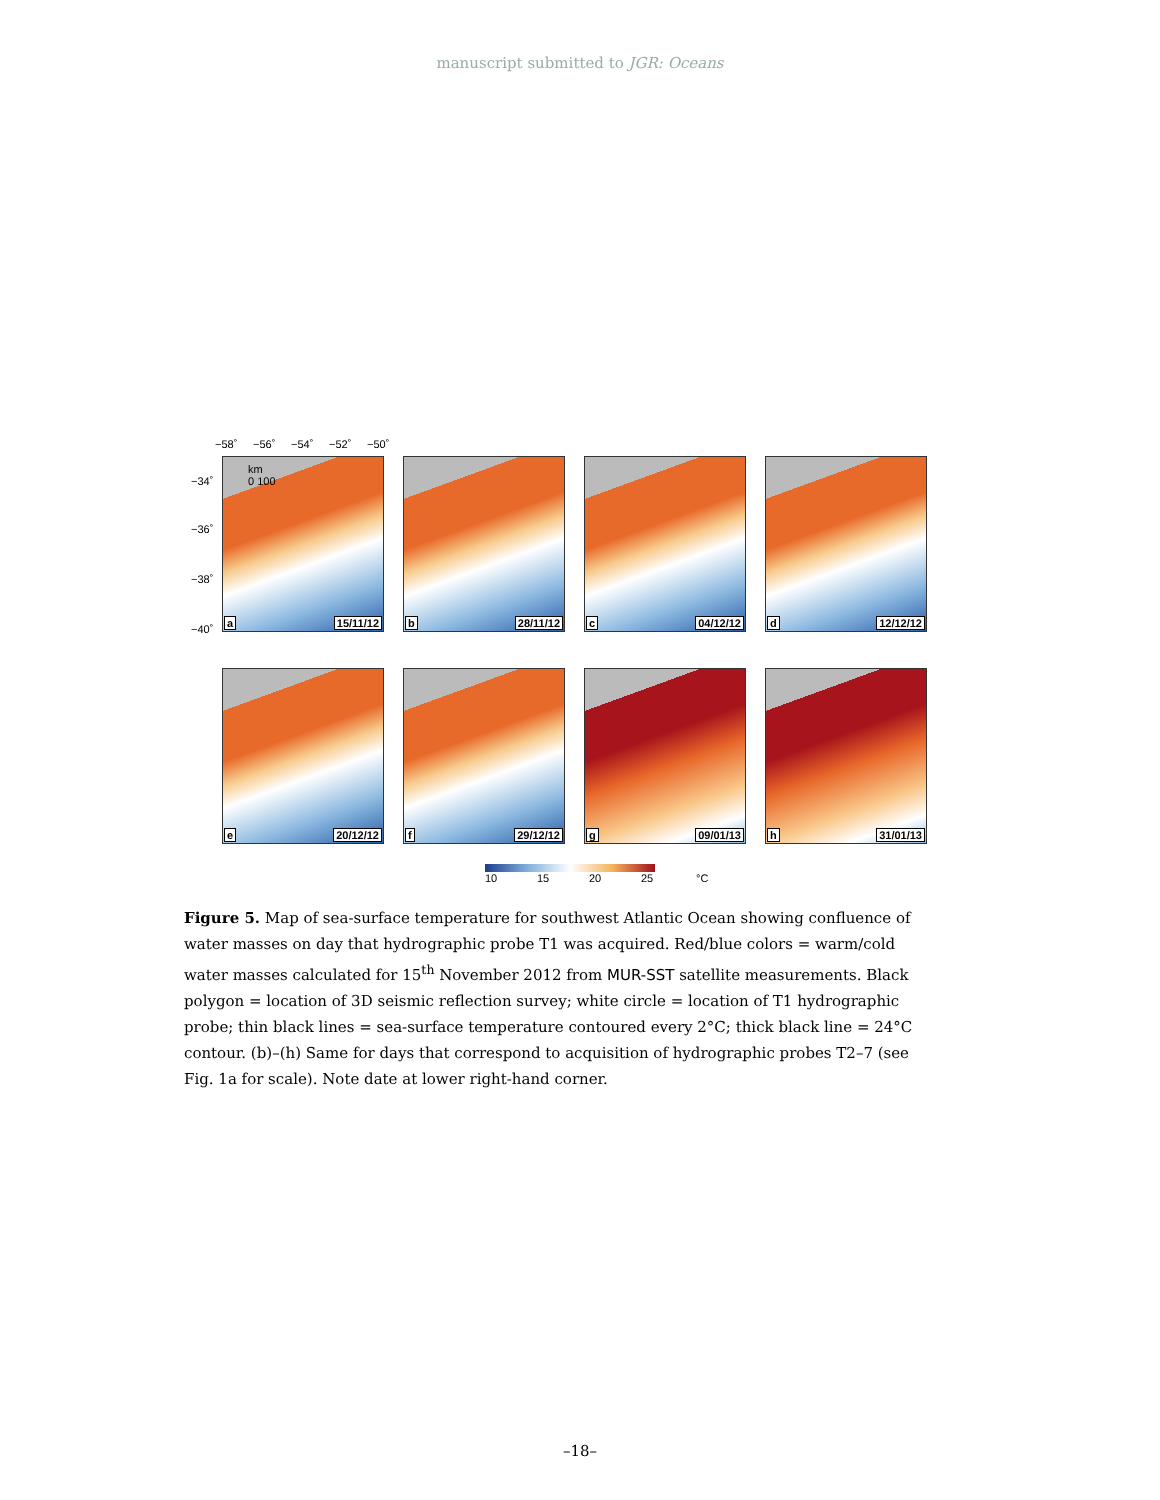manuscript submitted to JGR: Oceans
−58˚ −56˚ −54˚ −52˚ −50˚
km
0 100 −34˚
−36˚
−38˚
−40˚ a 15/11/12
b 28/11/12
c 04/12/12
d 12/12/12
e 20/12/12
f 29/12/12
g 09/01/13
h 31/01/13
10 15 20 25 °C
Figure 5. Map of sea-surface temperature for southwest Atlantic Ocean showing confluence of water masses on day that hydrographic probe T1 was acquired. Red/blue colors = warm/cold water masses calculated for 15<sup>th</sup> November 2012 from MUR-SST satellite measurements. Black polygon = location of 3D seismic reflection survey; white circle = location of T1 hydrographic probe; thin black lines = sea-surface temperature contoured every 2°C; thick black line = 24°C contour. (b)–(h) Same for days that correspond to acquisition of hydrographic probes T2–7 (see Fig. 1a for scale). Note date at lower right-hand corner.
–18–